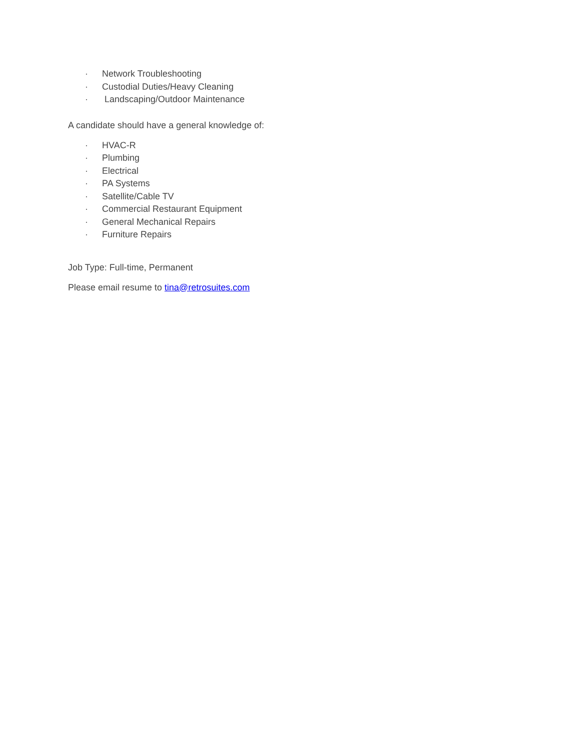· Network Troubleshooting
· Custodial Duties/Heavy Cleaning
· Landscaping/Outdoor Maintenance
A candidate should have a general knowledge of:
· HVAC-R
· Plumbing
· Electrical
· PA Systems
· Satellite/Cable TV
· Commercial Restaurant Equipment
· General Mechanical Repairs
· Furniture Repairs
Job Type: Full-time, Permanent
Please email resume to tina@retrosuites.com